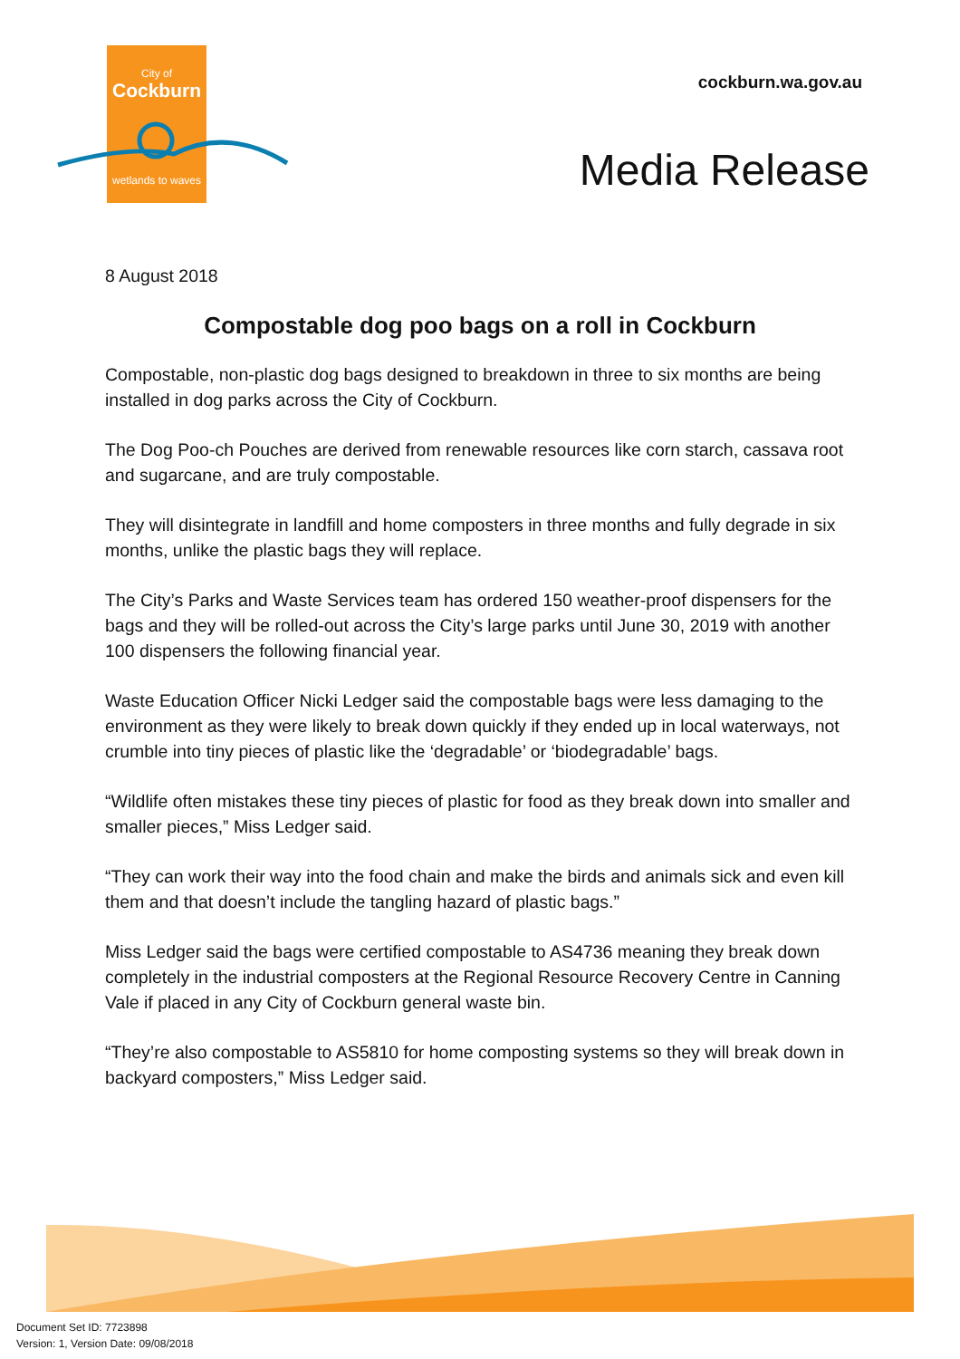City of
Cockburn
wetlands to waves
cockburn.wa.gov.au
Media Release
8 August 2018
Compostable dog poo bags on a roll in Cockburn
Compostable, non-plastic dog bags designed to breakdown in three to six months are being installed in dog parks across the City of Cockburn.
The Dog Poo-ch Pouches are derived from renewable resources like corn starch, cassava root and sugarcane, and are truly compostable.
They will disintegrate in landfill and home composters in three months and fully degrade in six months, unlike the plastic bags they will replace.
The City’s Parks and Waste Services team has ordered 150 weather-proof dispensers for the bags and they will be rolled-out across the City’s large parks until June 30, 2019 with another 100 dispensers the following financial year.
Waste Education Officer Nicki Ledger said the compostable bags were less damaging to the environment as they were likely to break down quickly if they ended up in local waterways, not crumble into tiny pieces of plastic like the ‘degradable’ or ‘biodegradable’ bags.
“Wildlife often mistakes these tiny pieces of plastic for food as they break down into smaller and smaller pieces,” Miss Ledger said.
“They can work their way into the food chain and make the birds and animals sick and even kill them and that doesn’t include the tangling hazard of plastic bags.”
Miss Ledger said the bags were certified compostable to AS4736 meaning they break down completely in the industrial composters at the Regional Resource Recovery Centre in Canning Vale if placed in any City of Cockburn general waste bin.
“They’re also compostable to AS5810 for home composting systems so they will break down in backyard composters,” Miss Ledger said.
Document Set ID: 7723898
Version: 1, Version Date: 09/08/2018